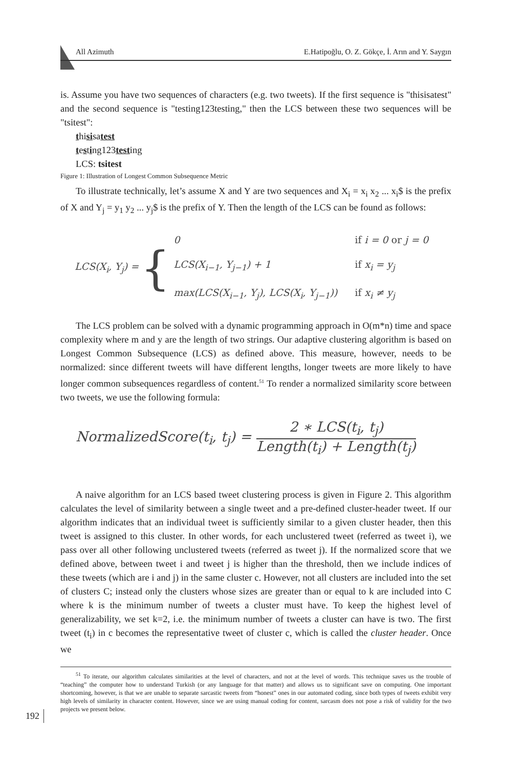All Azimuth E.Hatipoğlu, O. Z. Gökçe, İ. Arın and Y. Saygın
is. Assume you have two sequences of characters (e.g. two tweets). If the first sequence is "thisisatest" and the second sequence is "testing123testing," then the LCS between these two sequences will be "tsitest":
thisisatest
testing123testing
LCS: tsitest
Figure 1: Illustration of Longest Common Subsequence Metric
To illustrate technically, let’s assume X and Y are two sequences and X<sub>i</sub> = x<sub>i</sub> x<sub>2</sub> ... x<sub>i</sub>$ is the prefix of X and Y<sub>j</sub> = y<sub>1</sub> y<sub>2</sub> ... y<sub>j</sub>$ is the prefix of Y. Then the length of the LCS can be found as follows:
LCS(X<sub>i</sub>, Y<sub>j</sub>) =
{
| 0 | if i = 0 or j = 0 |
| LCS(X<sub>i−1</sub>, Y<sub>j−1</sub>) + 1 | if x<sub>i</sub> = y<sub>j</sub> |
| max(LCS(X<sub>i−1</sub>, Y<sub>j</sub>), LCS(X<sub>i</sub>, Y<sub>j−1</sub>)) | if x<sub>i</sub> ≠ y<sub>j</sub> |
The LCS problem can be solved with a dynamic programming approach in O(m*n) time and space complexity where m and y are the length of two strings. Our adaptive clustering algorithm is based on Longest Common Subsequence (LCS) as defined above. This measure, however, needs to be normalized: since different tweets will have different lengths, longer tweets are more likely to have longer common subsequences regardless of content.<sup>51</sup> To render a normalized similarity score between two tweets, we use the following formula:
NormalizedScore(t<sub>i</sub>, t<sub>j</sub>) =
2 ∗ LCS(t<sub>i</sub>, t<sub>j</sub>)
Length(t<sub>i</sub>) + Length(t<sub>j</sub>)
A naive algorithm for an LCS based tweet clustering process is given in Figure 2. This algorithm calculates the level of similarity between a single tweet and a pre-defined cluster-header tweet. If our algorithm indicates that an individual tweet is sufficiently similar to a given cluster header, then this tweet is assigned to this cluster. In other words, for each unclustered tweet (referred as tweet i), we pass over all other following unclustered tweets (referred as tweet j). If the normalized score that we defined above, between tweet i and tweet j is higher than the threshold, then we include indices of these tweets (which are i and j) in the same cluster c. However, not all clusters are included into the set of clusters C; instead only the clusters whose sizes are greater than or equal to k are included into C where k is the minimum number of tweets a cluster must have. To keep the highest level of generalizability, we set k=2, i.e. the minimum number of tweets a cluster can have is two. The first tweet (t<sub>i</sub>) in c becomes the representative tweet of cluster c, which is called the cluster header. Once we
<sup>51</sup> To iterate, our algorithm calculates similarities at the level of characters, and not at the level of words. This technique saves us the trouble of “teaching” the computer how to understand Turkish (or any language for that matter) and allows us to significant save on computing. One important shortcoming, however, is that we are unable to separate sarcastic tweets from “honest” ones in our automated coding, since both types of tweets exhibit very high levels of similarity in character content. However, since we are using manual coding for content, sarcasm does not pose a risk of validity for the two projects we present below.
192